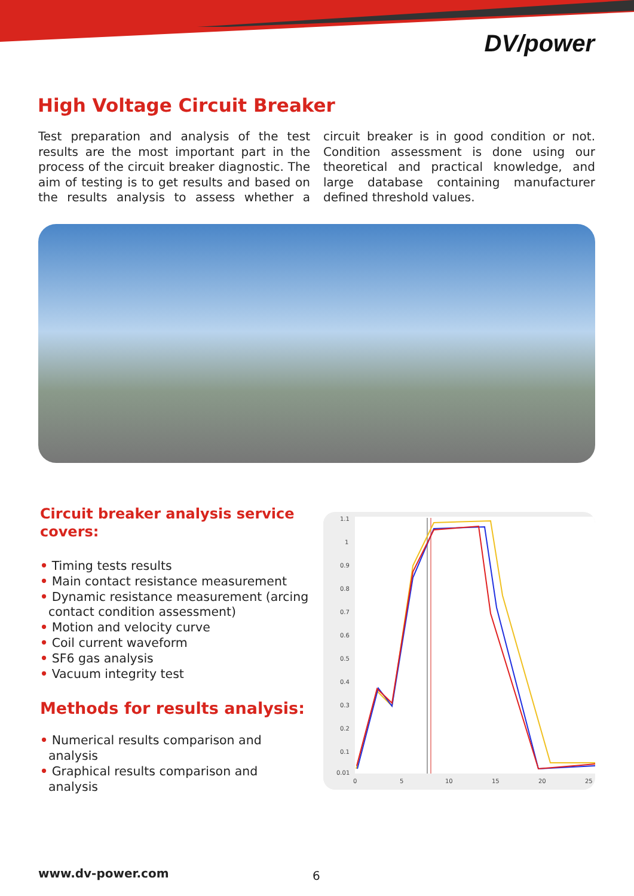DV/power
High Voltage Circuit Breaker
Test preparation and analysis of the test results are the most important part in the process of the circuit breaker diagnostic. The aim of testing is to get results and based on the results analysis to assess whether a circuit breaker is in good condition or not. Condition assessment is done using our theoretical and practical knowledge, and large database containing manufacturer defined threshold values.
Circuit breaker analysis service covers:
• Timing tests results
• Main contact resistance measurement
• Dynamic resistance measurement (arcing contact condition assessment)
• Motion and velocity curve
• Coil current waveform
• SF6 gas analysis
• Vacuum integrity test
Methods for results analysis:
• Numerical results comparison and analysis
• Graphical results comparison and analysis
1.1
1
0.9
0.8
0.7
0.6
0.5
0.4
0.3
0.2
0.1
0.01
0
5
10
15
20
25
www.dv-power.com 6